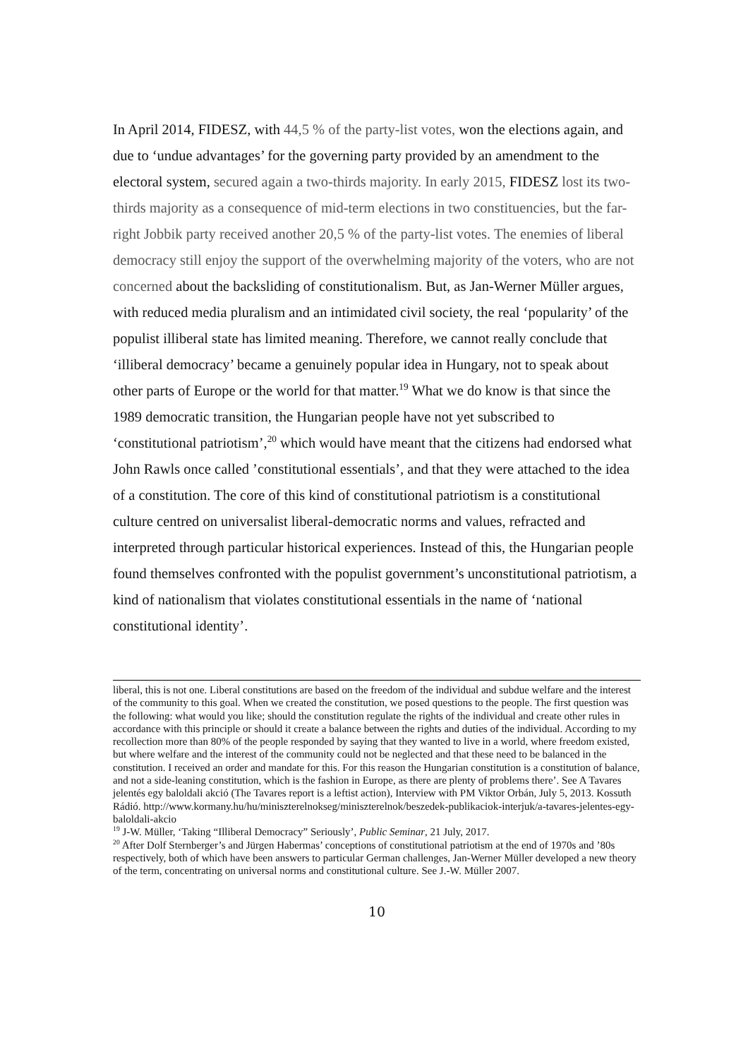In April 2014, FIDESZ, with 44,5 % of the party-list votes, won the elections again, and due to ‘undue advantages’ for the governing party provided by an amendment to the electoral system, secured again a two-thirds majority. In early 2015, FIDESZ lost its two-thirds majority as a consequence of mid-term elections in two constituencies, but the far-right Jobbik party received another 20,5 % of the party-list votes. The enemies of liberal democracy still enjoy the support of the overwhelming majority of the voters, who are not concerned about the backsliding of constitutionalism. But, as Jan-Werner Müller argues, with reduced media pluralism and an intimidated civil society, the real ‘popularity’ of the populist illiberal state has limited meaning. Therefore, we cannot really conclude that ‘illiberal democracy’ became a genuinely popular idea in Hungary, not to speak about other parts of Europe or the world for that matter.<sup>19</sup> What we do know is that since the 1989 democratic transition, the Hungarian people have not yet subscribed to ‘constitutional patriotism’,<sup>20</sup> which would have meant that the citizens had endorsed what John Rawls once called ’constitutional essentials’, and that they were attached to the idea of a constitution. The core of this kind of constitutional patriotism is a constitutional culture centred on universalist liberal-democratic norms and values, refracted and interpreted through particular historical experiences. Instead of this, the Hungarian people found themselves confronted with the populist government’s unconstitutional patriotism, a kind of nationalism that violates constitutional essentials in the name of ‘national constitutional identity’.
liberal, this is not one. Liberal constitutions are based on the freedom of the individual and subdue welfare and the interest of the community to this goal. When we created the constitution, we posed questions to the people. The first question was the following: what would you like; should the constitution regulate the rights of the individual and create other rules in accordance with this principle or should it create a balance between the rights and duties of the individual. According to my recollection more than 80% of the people responded by saying that they wanted to live in a world, where freedom existed, but where welfare and the interest of the community could not be neglected and that these need to be balanced in the constitution. I received an order and mandate for this. For this reason the Hungarian constitution is a constitution of balance, and not a side-leaning constitution, which is the fashion in Europe, as there are plenty of problems there’. See A Tavares jelentés egy baloldali akció (The Tavares report is a leftist action), Interview with PM Viktor Orbán, July 5, 2013. Kossuth Rádió. http://www.kormany.hu/hu/miniszterelnokseg/miniszterelnok/beszedek-publikaciok-interjuk/a-tavares-jelentes-egy-baloldali-akcio
<sup>19</sup> J-W. Müller, ‘Taking “Illiberal Democracy” Seriously’, Public Seminar, 21 July, 2017.
<sup>20</sup> After Dolf Sternberger’s and Jürgen Habermas’ conceptions of constitutional patriotism at the end of 1970s and ’80s respectively, both of which have been answers to particular German challenges, Jan-Werner Müller developed a new theory of the term, concentrating on universal norms and constitutional culture. See J.-W. Müller 2007.
10